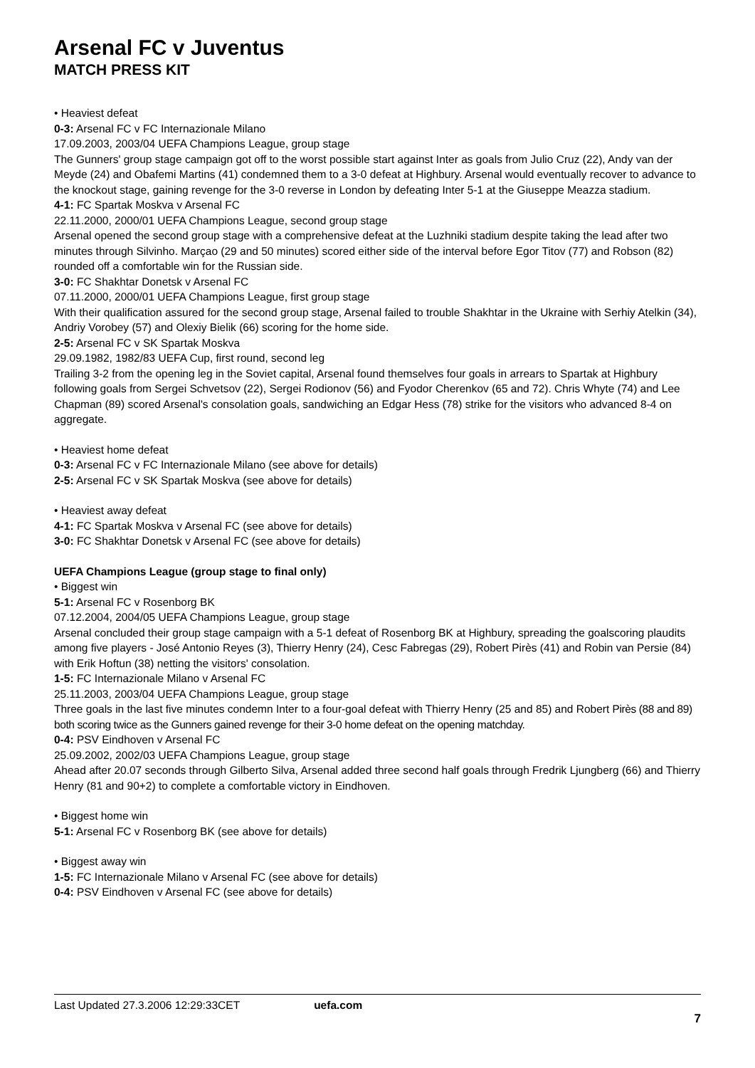Arsenal FC v Juventus
MATCH PRESS KIT
• Heaviest defeat
0-3: Arsenal FC v FC Internazionale Milano
17.09.2003, 2003/04 UEFA Champions League, group stage
The Gunners' group stage campaign got off to the worst possible start against Inter as goals from Julio Cruz (22), Andy van der Meyde (24) and Obafemi Martins (41) condemned them to a 3-0 defeat at Highbury. Arsenal would eventually recover to advance to the knockout stage, gaining revenge for the 3-0 reverse in London by defeating Inter 5-1 at the Giuseppe Meazza stadium.
4-1: FC Spartak Moskva v Arsenal FC
22.11.2000, 2000/01 UEFA Champions League, second group stage
Arsenal opened the second group stage with a comprehensive defeat at the Luzhniki stadium despite taking the lead after two minutes through Silvinho. Marçao (29 and 50 minutes) scored either side of the interval before Egor Titov (77) and Robson (82) rounded off a comfortable win for the Russian side.
3-0: FC Shakhtar Donetsk v Arsenal FC
07.11.2000, 2000/01 UEFA Champions League, first group stage
With their qualification assured for the second group stage, Arsenal failed to trouble Shakhtar in the Ukraine with Serhiy Atelkin (34), Andriy Vorobey (57) and Olexiy Bielik (66) scoring for the home side.
2-5: Arsenal FC v SK Spartak Moskva
29.09.1982, 1982/83 UEFA Cup, first round, second leg
Trailing 3-2 from the opening leg in the Soviet capital, Arsenal found themselves four goals in arrears to Spartak at Highbury following goals from Sergei Schvetsov (22), Sergei Rodionov (56) and Fyodor Cherenkov (65 and 72). Chris Whyte (74) and Lee Chapman (89) scored Arsenal's consolation goals, sandwiching an Edgar Hess (78) strike for the visitors who advanced 8-4 on aggregate.
• Heaviest home defeat
0-3: Arsenal FC v FC Internazionale Milano (see above for details)
2-5: Arsenal FC v SK Spartak Moskva (see above for details)
• Heaviest away defeat
4-1: FC Spartak Moskva v Arsenal FC (see above for details)
3-0: FC Shakhtar Donetsk v Arsenal FC (see above for details)
UEFA Champions League (group stage to final only)
• Biggest win
5-1: Arsenal FC v Rosenborg BK
07.12.2004, 2004/05 UEFA Champions League, group stage
Arsenal concluded their group stage campaign with a 5-1 defeat of Rosenborg BK at Highbury, spreading the goalscoring plaudits among five players - José Antonio Reyes (3), Thierry Henry (24), Cesc Fabregas (29), Robert Pirès (41) and Robin van Persie (84) with Erik Hoftun (38) netting the visitors' consolation.
1-5: FC Internazionale Milano v Arsenal FC
25.11.2003, 2003/04 UEFA Champions League, group stage
Three goals in the last five minutes condemn Inter to a four-goal defeat with Thierry Henry (25 and 85) and Robert Pirès (88 and 89) both scoring twice as the Gunners gained revenge for their 3-0 home defeat on the opening matchday.
0-4: PSV Eindhoven v Arsenal FC
25.09.2002, 2002/03 UEFA Champions League, group stage
Ahead after 20.07 seconds through Gilberto Silva, Arsenal added three second half goals through Fredrik Ljungberg (66) and Thierry Henry (81 and 90+2) to complete a comfortable victory in Eindhoven.
• Biggest home win
5-1: Arsenal FC v Rosenborg BK (see above for details)
• Biggest away win
1-5: FC Internazionale Milano v Arsenal FC (see above for details)
0-4: PSV Eindhoven v Arsenal FC (see above for details)
Last Updated 27.3.2006 12:29:33CET uefa.com
7